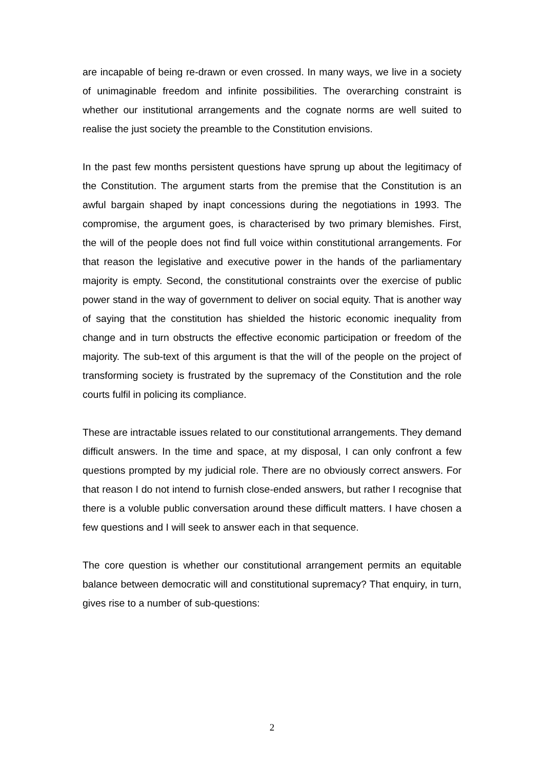are incapable of being re-drawn or even crossed. In many ways, we live in a society of unimaginable freedom and infinite possibilities. The overarching constraint is whether our institutional arrangements and the cognate norms are well suited to realise the just society the preamble to the Constitution envisions.
In the past few months persistent questions have sprung up about the legitimacy of the Constitution. The argument starts from the premise that the Constitution is an awful bargain shaped by inapt concessions during the negotiations in 1993. The compromise, the argument goes, is characterised by two primary blemishes. First, the will of the people does not find full voice within constitutional arrangements. For that reason the legislative and executive power in the hands of the parliamentary majority is empty. Second, the constitutional constraints over the exercise of public power stand in the way of government to deliver on social equity. That is another way of saying that the constitution has shielded the historic economic inequality from change and in turn obstructs the effective economic participation or freedom of the majority. The sub-text of this argument is that the will of the people on the project of transforming society is frustrated by the supremacy of the Constitution and the role courts fulfil in policing its compliance.
These are intractable issues related to our constitutional arrangements. They demand difficult answers. In the time and space, at my disposal, I can only confront a few questions prompted by my judicial role. There are no obviously correct answers. For that reason I do not intend to furnish close-ended answers, but rather I recognise that there is a voluble public conversation around these difficult matters. I have chosen a few questions and I will seek to answer each in that sequence.
The core question is whether our constitutional arrangement permits an equitable balance between democratic will and constitutional supremacy? That enquiry, in turn, gives rise to a number of sub-questions:
2